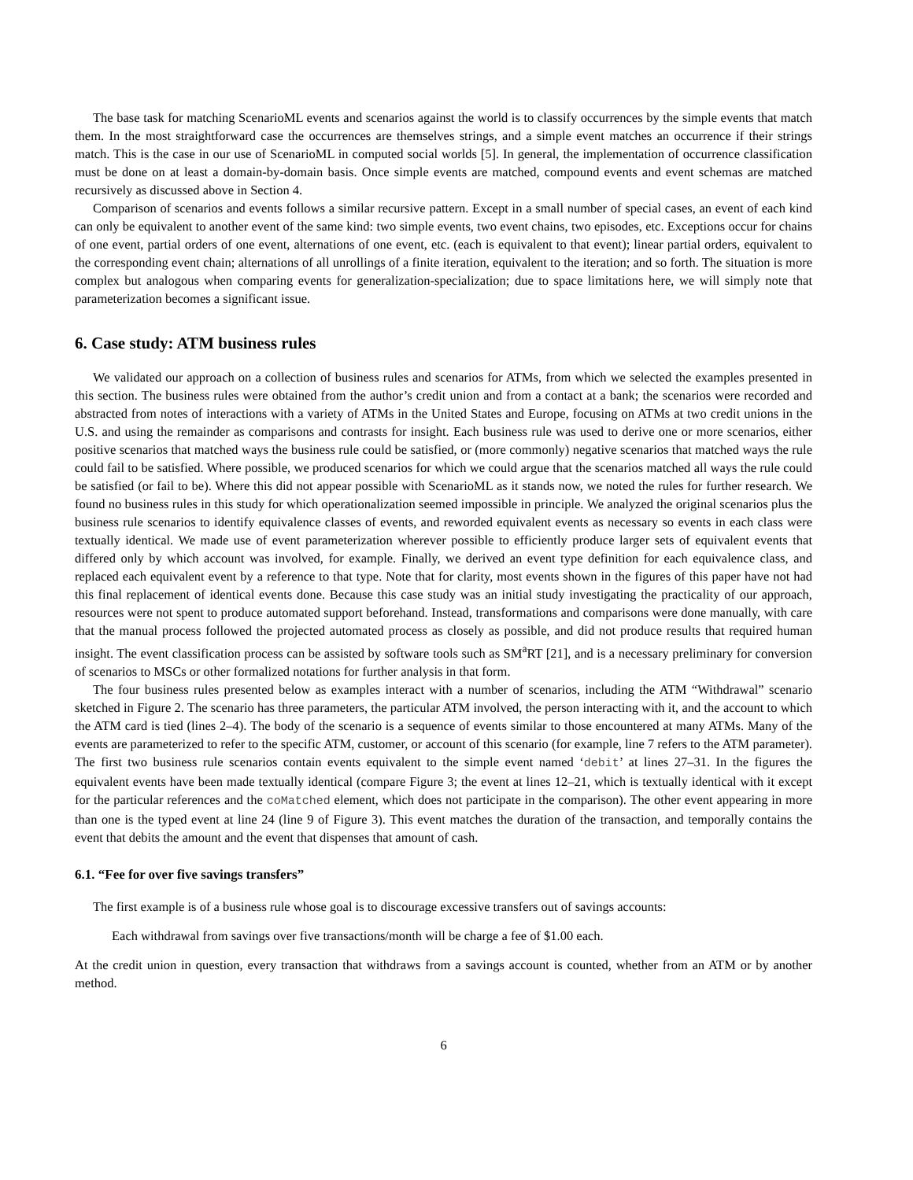The base task for matching ScenarioML events and scenarios against the world is to classify occurrences by the simple events that match them. In the most straightforward case the occurrences are themselves strings, and a simple event matches an occurrence if their strings match. This is the case in our use of ScenarioML in computed social worlds [5]. In general, the implementation of occurrence classification must be done on at least a domain-by-domain basis. Once simple events are matched, compound events and event schemas are matched recursively as discussed above in Section 4.
Comparison of scenarios and events follows a similar recursive pattern. Except in a small number of special cases, an event of each kind can only be equivalent to another event of the same kind: two simple events, two event chains, two episodes, etc. Exceptions occur for chains of one event, partial orders of one event, alternations of one event, etc. (each is equivalent to that event); linear partial orders, equivalent to the corresponding event chain; alternations of all unrollings of a finite iteration, equivalent to the iteration; and so forth. The situation is more complex but analogous when comparing events for generalization-specialization; due to space limitations here, we will simply note that parameterization becomes a significant issue.
6. Case study: ATM business rules
We validated our approach on a collection of business rules and scenarios for ATMs, from which we selected the examples presented in this section. The business rules were obtained from the author’s credit union and from a contact at a bank; the scenarios were recorded and abstracted from notes of interactions with a variety of ATMs in the United States and Europe, focusing on ATMs at two credit unions in the U.S. and using the remainder as comparisons and contrasts for insight. Each business rule was used to derive one or more scenarios, either positive scenarios that matched ways the business rule could be satisfied, or (more commonly) negative scenarios that matched ways the rule could fail to be satisfied. Where possible, we produced scenarios for which we could argue that the scenarios matched all ways the rule could be satisfied (or fail to be). Where this did not appear possible with ScenarioML as it stands now, we noted the rules for further research. We found no business rules in this study for which operationalization seemed impossible in principle. We analyzed the original scenarios plus the business rule scenarios to identify equivalence classes of events, and reworded equivalent events as necessary so events in each class were textually identical. We made use of event parameterization wherever possible to efficiently produce larger sets of equivalent events that differed only by which account was involved, for example. Finally, we derived an event type definition for each equivalence class, and replaced each equivalent event by a reference to that type. Note that for clarity, most events shown in the figures of this paper have not had this final replacement of identical events done. Because this case study was an initial study investigating the practicality of our approach, resources were not spent to produce automated support beforehand. Instead, transformations and comparisons were done manually, with care that the manual process followed the projected automated process as closely as possible, and did not produce results that required human insight. The event classification process can be assisted by software tools such as SM<sup>a</sup>RT [21], and is a necessary preliminary for conversion of scenarios to MSCs or other formalized notations for further analysis in that form.
The four business rules presented below as examples interact with a number of scenarios, including the ATM “Withdrawal” scenario sketched in Figure 2. The scenario has three parameters, the particular ATM involved, the person interacting with it, and the account to which the ATM card is tied (lines 2–4). The body of the scenario is a sequence of events similar to those encountered at many ATMs. Many of the events are parameterized to refer to the specific ATM, customer, or account of this scenario (for example, line 7 refers to the ATM parameter). The first two business rule scenarios contain events equivalent to the simple event named ‘debit’ at lines 27–31. In the figures the equivalent events have been made textually identical (compare Figure 3; the event at lines 12–21, which is textually identical with it except for the particular references and the coMatched element, which does not participate in the comparison). The other event appearing in more than one is the typed event at line 24 (line 9 of Figure 3). This event matches the duration of the transaction, and temporally contains the event that debits the amount and the event that dispenses that amount of cash.
6.1. “Fee for over five savings transfers”
The first example is of a business rule whose goal is to discourage excessive transfers out of savings accounts:
Each withdrawal from savings over five transactions/month will be charge a fee of $1.00 each.
At the credit union in question, every transaction that withdraws from a savings account is counted, whether from an ATM or by another method.
6